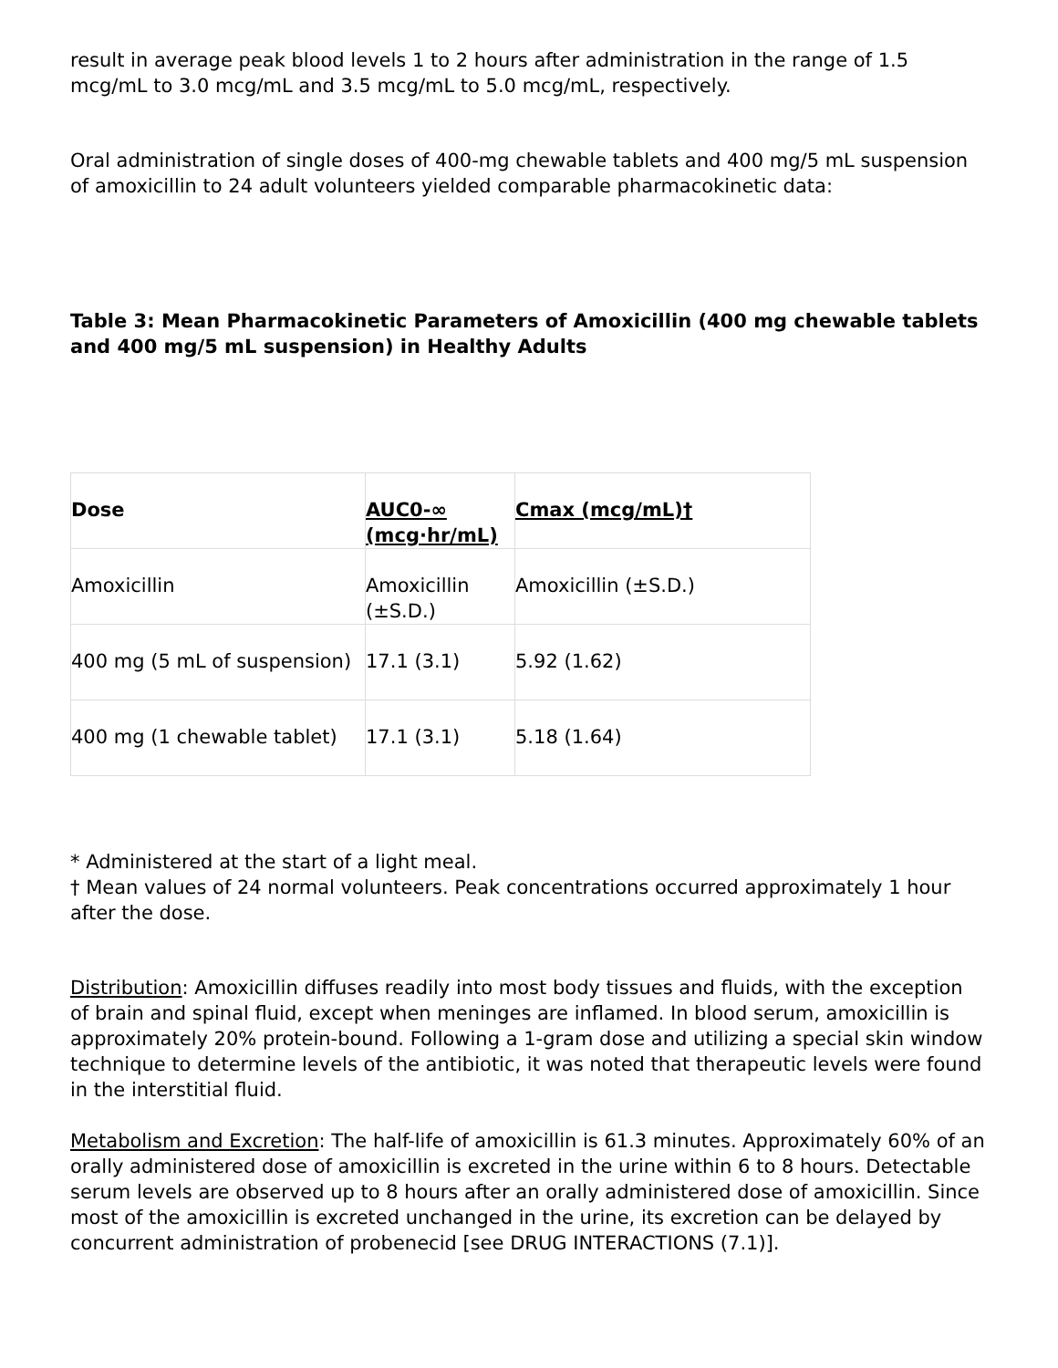result in average peak blood levels 1 to 2 hours after administration in the range of 1.5 mcg/mL to 3.0 mcg/mL and 3.5 mcg/mL to 5.0 mcg/mL, respectively.
Oral administration of single doses of 400-mg chewable tablets and 400 mg/5 mL suspension of amoxicillin to 24 adult volunteers yielded comparable pharmacokinetic data:
Table 3: Mean Pharmacokinetic Parameters of Amoxicillin (400 mg chewable tablets and 400 mg/5 mL suspension) in Healthy Adults
| Dose | AUC0-∞ (mcg·hr/mL) | Cmax (mcg/mL)† |
| --- | --- | --- |
| Amoxicillin | Amoxicillin (±S.D.) | Amoxicillin (±S.D.) |
| 400 mg (5 mL of suspension) | 17.1 (3.1) | 5.92 (1.62) |
| 400 mg (1 chewable tablet) | 17.1 (3.1) | 5.18 (1.64) |
* Administered at the start of a light meal.
† Mean values of 24 normal volunteers. Peak concentrations occurred approximately 1 hour after the dose.
Distribution: Amoxicillin diffuses readily into most body tissues and fluids, with the exception of brain and spinal fluid, except when meninges are inflamed. In blood serum, amoxicillin is approximately 20% protein-bound. Following a 1-gram dose and utilizing a special skin window technique to determine levels of the antibiotic, it was noted that therapeutic levels were found in the interstitial fluid.
Metabolism and Excretion: The half-life of amoxicillin is 61.3 minutes. Approximately 60% of an orally administered dose of amoxicillin is excreted in the urine within 6 to 8 hours. Detectable serum levels are observed up to 8 hours after an orally administered dose of amoxicillin. Since most of the amoxicillin is excreted unchanged in the urine, its excretion can be delayed by concurrent administration of probenecid [see DRUG INTERACTIONS (7.1)].